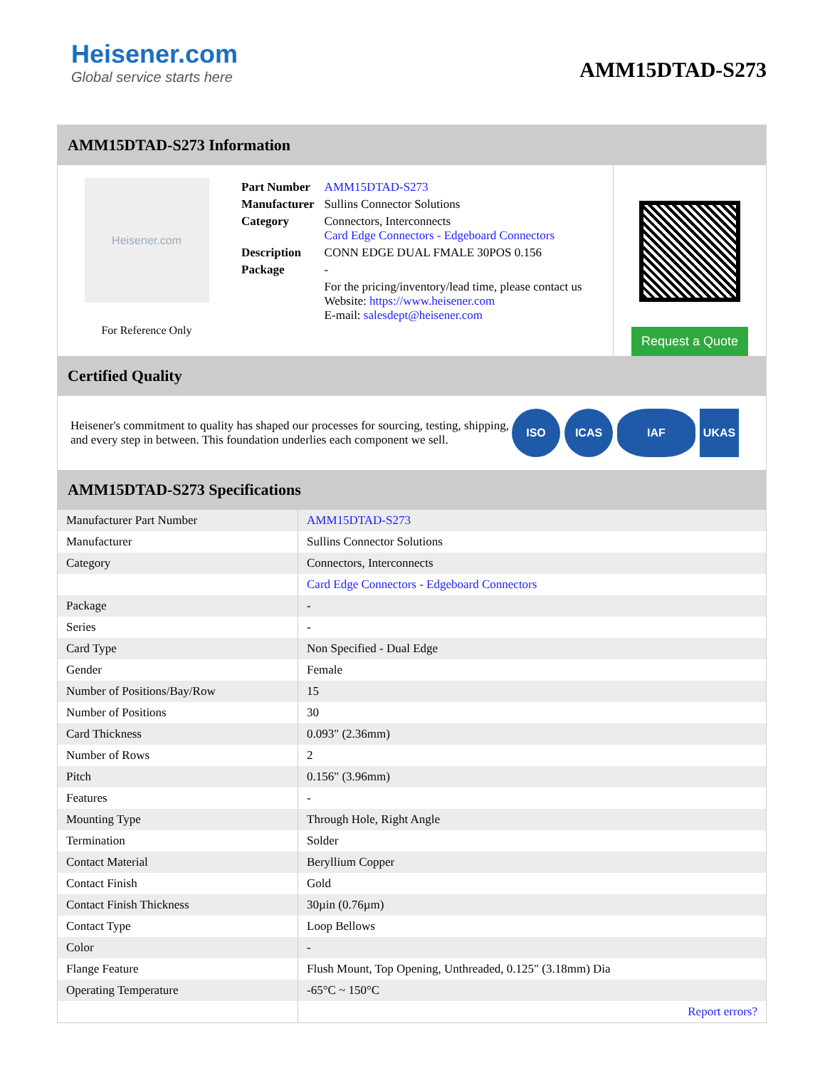Heisener.com
Global service starts here
AMM15DTAD-S273
AMM15DTAD-S273 Information
Heisener.com
For Reference Only
| Part Number | AMM15DTAD-S273 |
| Manufacturer | Sullins Connector Solutions |
| Category | Connectors, Interconnects Card Edge Connectors - Edgeboard Connectors |
| Description | CONN EDGE DUAL FMALE 30POS 0.156 |
| Package | - |
| | For the pricing/inventory/lead time, please contact us Website: https://www.heisener.com E-mail: salesdept@heisener.com |
Request a Quote
Certified Quality
Heisener's commitment to quality has shaped our processes for sourcing, testing, shipping, and every step in between. This foundation underlies each component we sell.
ISO ICAS IAF UKAS
AMM15DTAD-S273 Specifications
| Manufacturer Part Number | AMM15DTAD-S273 |
| Manufacturer | Sullins Connector Solutions |
| Category | Connectors, Interconnects |
| | Card Edge Connectors - Edgeboard Connectors |
| Package | - |
| Series | - |
| Card Type | Non Specified - Dual Edge |
| Gender | Female |
| Number of Positions/Bay/Row | 15 |
| Number of Positions | 30 |
| Card Thickness | 0.093" (2.36mm) |
| Number of Rows | 2 |
| Pitch | 0.156" (3.96mm) |
| Features | - |
| Mounting Type | Through Hole, Right Angle |
| Termination | Solder |
| Contact Material | Beryllium Copper |
| Contact Finish | Gold |
| Contact Finish Thickness | 30µin (0.76µm) |
| Contact Type | Loop Bellows |
| Color | - |
| Flange Feature | Flush Mount, Top Opening, Unthreaded, 0.125" (3.18mm) Dia |
| Operating Temperature | -65°C ~ 150°C |
| | Report errors? |